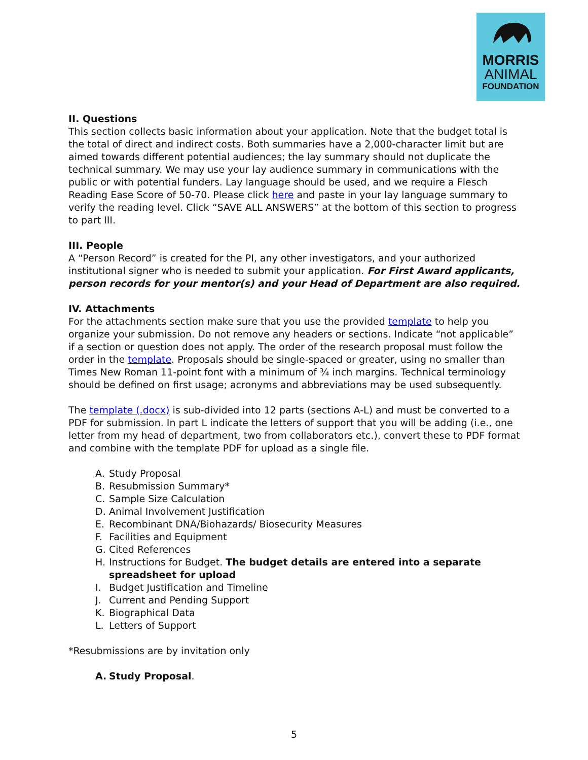MORRIS
ANIMAL
FOUNDATION
II. Questions
This section collects basic information about your application. Note that the budget total is the total of direct and indirect costs. Both summaries have a 2,000-character limit but are aimed towards different potential audiences; the lay summary should not duplicate the technical summary. We may use your lay audience summary in communications with the public or with potential funders. Lay language should be used, and we require a Flesch Reading Ease Score of 50-70. Please click here and paste in your lay language summary to verify the reading level. Click “SAVE ALL ANSWERS” at the bottom of this section to progress to part III.
III. People
A “Person Record” is created for the PI, any other investigators, and your authorized institutional signer who is needed to submit your application. For First Award applicants, person records for your mentor(s) and your Head of Department are also required.
IV. Attachments
For the attachments section make sure that you use the provided template to help you organize your submission. Do not remove any headers or sections. Indicate “not applicable” if a section or question does not apply. The order of the research proposal must follow the order in the template. Proposals should be single-spaced or greater, using no smaller than Times New Roman 11-point font with a minimum of ¾ inch margins. Technical terminology should be defined on first usage; acronyms and abbreviations may be used subsequently.
The template (.docx) is sub-divided into 12 parts (sections A-L) and must be converted to a PDF for submission. In part L indicate the letters of support that you will be adding (i.e., one letter from my head of department, two from collaborators etc.), convert these to PDF format and combine with the template PDF for upload as a single file.
A. Study Proposal
B. Resubmission Summary*
C. Sample Size Calculation
D. Animal Involvement Justification
E. Recombinant DNA/Biohazards/ Biosecurity Measures
F. Facilities and Equipment
G. Cited References
H. Instructions for Budget. The budget details are entered into a separate spreadsheet for upload
I. Budget Justification and Timeline
J. Current and Pending Support
K. Biographical Data
L. Letters of Support
*Resubmissions are by invitation only
A. Study Proposal.
5